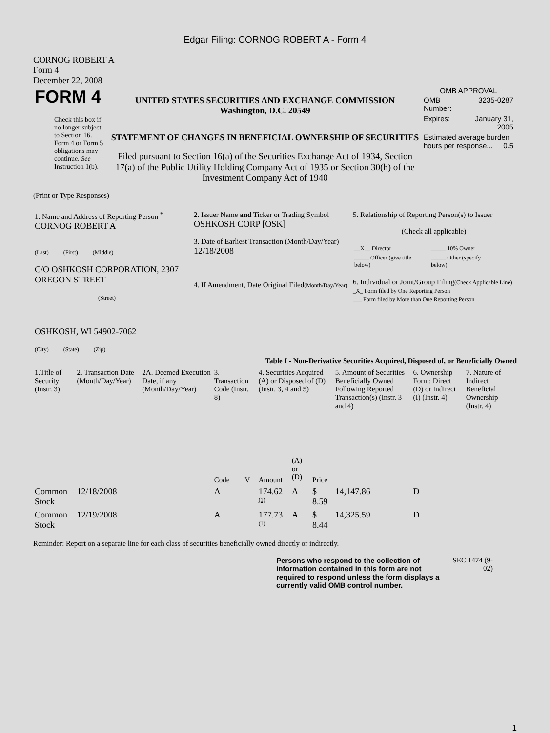Edgar Filing: CORNOG ROBERT A - Form 4
CORNOG ROBERT A
Form 4
December 22, 2008
| FORM 4 Check this box if no longer subject to Section 16. Form 4 or Form 5 obligations may continue. See Instruction 1(b). | UNITED STATES SECURITIES AND EXCHANGE COMMISSION Washington, D.C. 20549 STATEMENT OF CHANGES IN BENEFICIAL OWNERSHIP OF SECURITIES Filed pursuant to Section 16(a) of the Securities Exchange Act of 1934, Section 17(a) of the Public Utility Holding Company Act of 1935 or Section 30(h) of the Investment Company Act of 1940 | OMB APPROVAL / OMB Number: / 3235-0287 / / Expires: / January 31, 2005 / / Estimated average burden hours per response... 0.5 / / |
(Print or Type Responses)
| 1. Name and Address of Reporting Person <sup>*</sup> CORNOG ROBERT A (Last) (First) (Middle) C/O OSHKOSH CORPORATION, 2307 OREGON STREET (Street) OSHKOSH, WI 54902-7062 (City) (State) (Zip) | 2. Issuer Name and Ticker or Trading Symbol OSHKOSH CORP [OSK] 3. Date of Earliest Transaction (Month/Day/Year) 12/18/2008 4. If Amendment, Date Original Filed (Month/Day/Year) | 5. Relationship of Reporting Person(s) to Issuer (Check all applicable) / __X__ Director / _____ 10% Owner / / _____ Officer (give title below) / _____ Other (specify below) / 6. Individual or Joint/Group Filing (Check Applicable Line) _X_ Form filed by One Reporting Person ___ Form filed by More than One Reporting Person |
Table I - Non-Derivative Securities Acquired, Disposed of, or Beneficially Owned
| 1.Title of Security (Instr. 3) | 2. Transaction Date (Month/Day/Year) | 2A. Deemed Execution Date, if any (Month/Day/Year) | 3. Transaction Code (Instr. 8) | | 4. Securities Acquired (A) or Disposed of (D) (Instr. 3, 4 and 5) | | | 5. Amount of Securities Beneficially Owned Following Reported Transaction(s) (Instr. 3 and 4) | 6. Ownership Form: Direct (D) or Indirect (I) (Instr. 4) | 7. Nature of Indirect Beneficial Ownership (Instr. 4) |
| --- | --- | --- | --- | --- | --- | --- | --- | --- | --- | --- |
| | | | Code | V | Amount | (A) or (D) | Price | | | |
| Common Stock | 12/18/2008 | | A | | 174.62 <sup>(1)</sup> | A | $ 8.59 | 14,147.86 | D | |
| Common Stock | 12/19/2008 | | A | | 177.73 <sup>(1)</sup> | A | $ 8.44 | 14,325.59 | D | |
Reminder: Report on a separate line for each class of securities beneficially owned directly or indirectly.
| Persons who respond to the collection of information contained in this form are not required to respond unless the form displays a currently valid OMB control number. | SEC 1474 (9-02) |
1